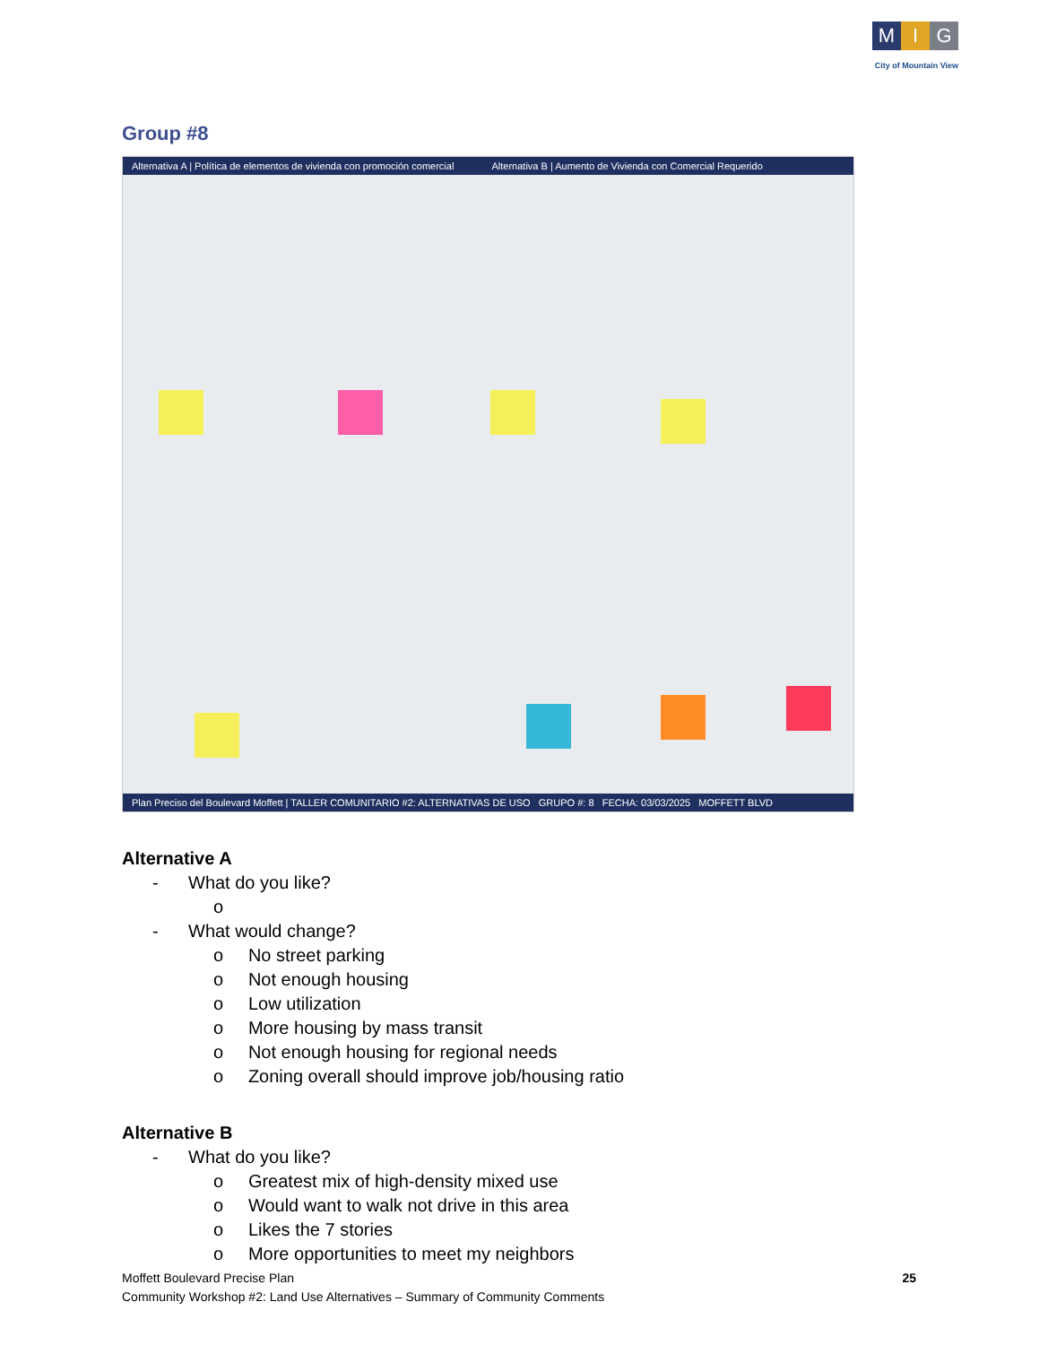M I G
City of Mountain View
Group #8
Alternativa A | Política de elementos de vivienda con promoción comercial Alternativa B | Aumento de Vivienda con Comercial Requerido
Plan Preciso del Boulevard Moffett | TALLER COMUNITARIO #2: ALTERNATIVAS DE USO GRUPO #: 8 FECHA: 03/03/2025 MOFFETT BLVD
Alternative A
- What do you like?
o
- What would change?
o No street parking
o Not enough housing
o Low utilization
o More housing by mass transit
o Not enough housing for regional needs
o Zoning overall should improve job/housing ratio
Alternative B
- What do you like?
o Greatest mix of high-density mixed use
o Would want to walk not drive in this area
o Likes the 7 stories
o More opportunities to meet my neighbors
Moffett Boulevard Precise Plan
Community Workshop #2: Land Use Alternatives – Summary of Community Comments
25